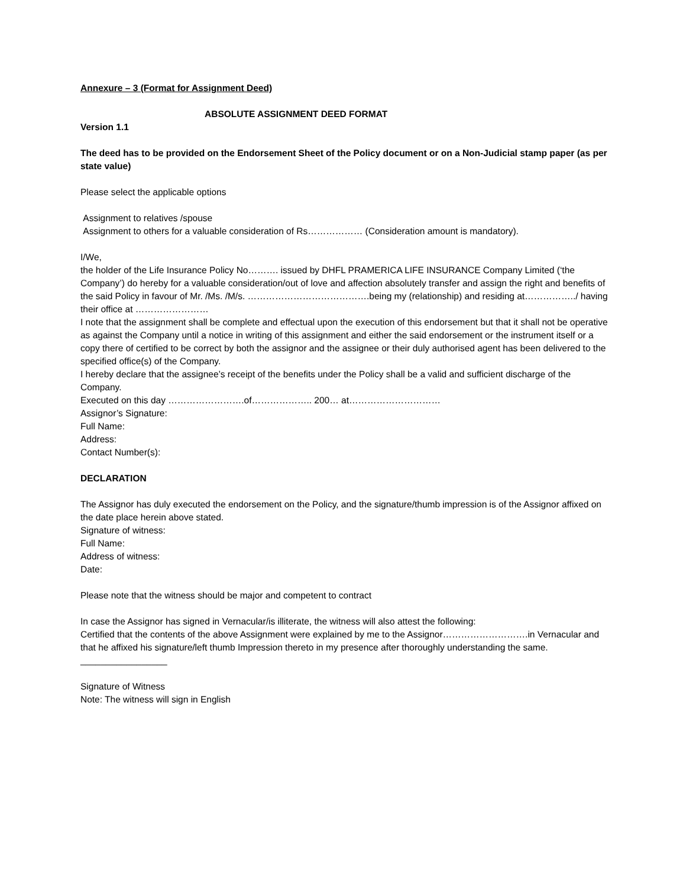Annexure – 3 (Format for Assignment Deed)
ABSOLUTE ASSIGNMENT DEED FORMAT
Version 1.1
The deed has to be provided on the Endorsement Sheet of the Policy document or on a Non-Judicial stamp paper (as per state value)
Please select the applicable options
Assignment to relatives /spouse
Assignment to others for a valuable consideration of Rs……………… (Consideration amount is mandatory).
I/We,
the holder of the Life Insurance Policy No………. issued by DHFL PRAMERICA LIFE INSURANCE Company Limited (‘the Company’) do hereby for a valuable consideration/out of love and affection absolutely transfer and assign the right and benefits of the said Policy in favour of Mr. /Ms. /M/s. ………………………………….being my (relationship) and residing at……………../ having their office at ……………………
I note that the assignment shall be complete and effectual upon the execution of this endorsement but that it shall not be operative as against the Company until a notice in writing of this assignment and either the said endorsement or the instrument itself or a copy there of certified to be correct by both the assignor and the assignee or their duly authorised agent has been delivered to the specified office(s) of the Company.
I hereby declare that the assignee’s receipt of the benefits under the Policy shall be a valid and sufficient discharge of the Company.
Executed on this day …………………….of……………….. 200… at…………………………
Assignor’s Signature:
Full Name:
Address:
Contact Number(s):
DECLARATION
The Assignor has duly executed the endorsement on the Policy, and the signature/thumb impression is of the Assignor affixed on the date place herein above stated.
Signature of witness:
Full Name:
Address of witness:
Date:
Please note that the witness should be major and competent to contract
In case the Assignor has signed in Vernacular/is illiterate, the witness will also attest the following:
Certified that the contents of the above Assignment were explained by me to the Assignor……………………….in Vernacular and that he affixed his signature/left thumb Impression thereto in my presence after thoroughly understanding the same.
_________________
Signature of Witness
Note: The witness will sign in English